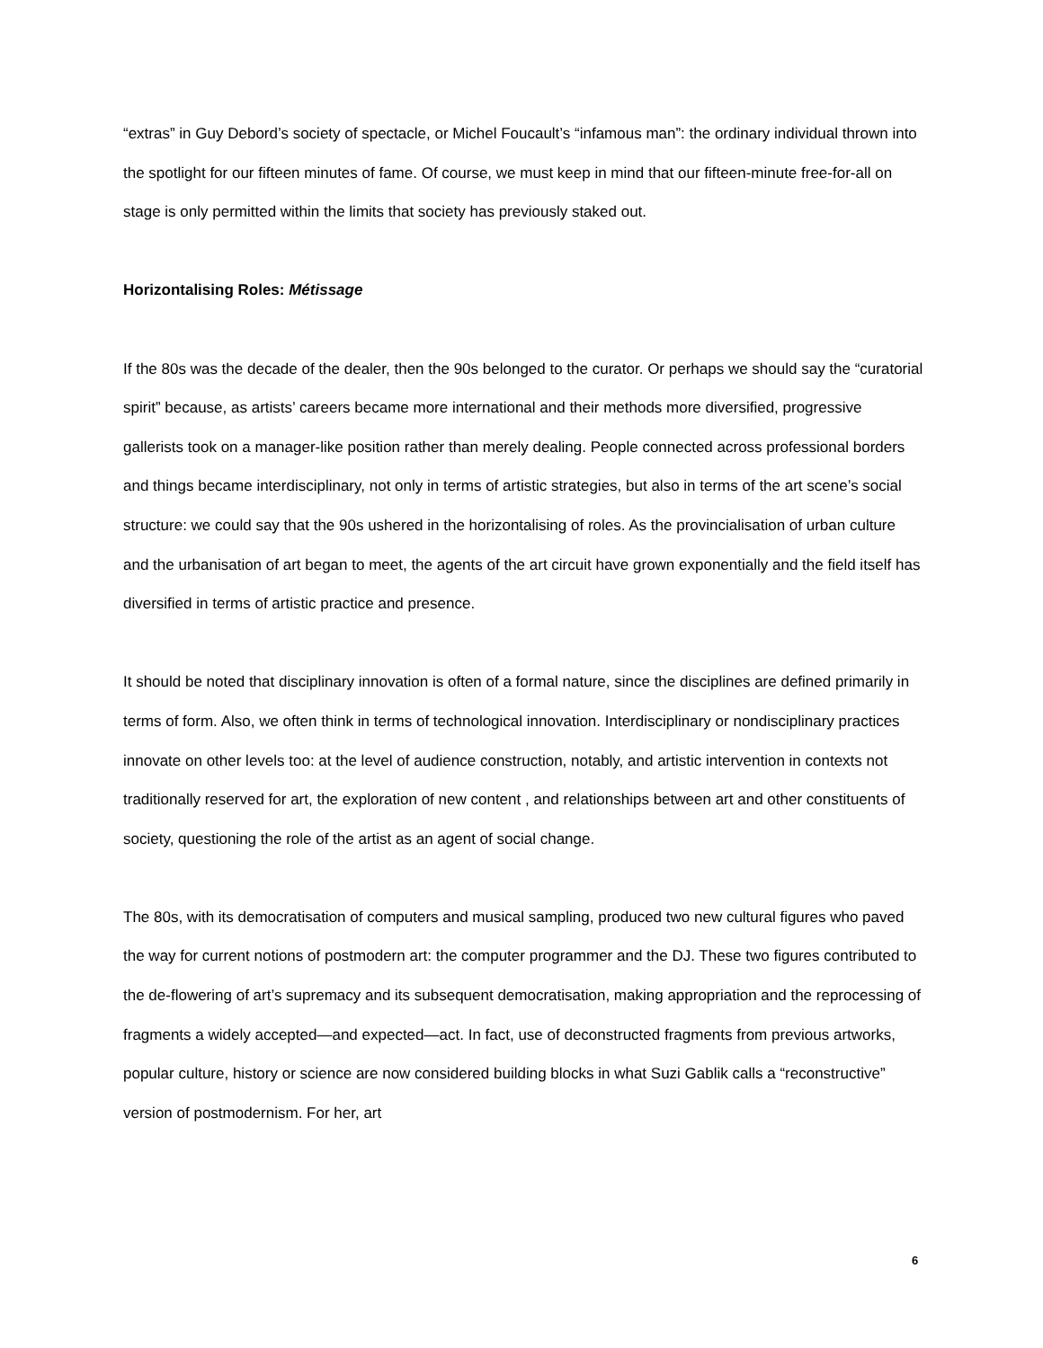“extras” in Guy Debord’s society of spectacle, or Michel Foucault’s “infamous man”: the ordinary individual thrown into the spotlight for our fifteen minutes of fame. Of course, we must keep in mind that our fifteen-minute free-for-all on stage is only permitted within the limits that society has previously staked out.
Horizontalising Roles: Métissage
If the 80s was the decade of the dealer, then the 90s belonged to the curator. Or perhaps we should say the “curatorial spirit” because, as artists’ careers became more international and their methods more diversified, progressive gallerists took on a manager-like position rather than merely dealing. People connected across professional borders and things became interdisciplinary, not only in terms of artistic strategies, but also in terms of the art scene’s social structure: we could say that the 90s ushered in the horizontalising of roles. As the provincialisation of urban culture and the urbanisation of art began to meet, the agents of the art circuit have grown exponentially and the field itself has diversified in terms of artistic practice and presence.
It should be noted that disciplinary innovation is often of a formal nature, since the disciplines are defined primarily in terms of form. Also, we often think in terms of technological innovation. Interdisciplinary or nondisciplinary practices innovate on other levels too: at the level of audience construction, notably, and artistic intervention in contexts not traditionally reserved for art, the exploration of new content , and relationships between art and other constituents of society, questioning the role of the artist as an agent of social change.
The 80s, with its democratisation of computers and musical sampling, produced two new cultural figures who paved the way for current notions of postmodern art: the computer programmer and the DJ. These two figures contributed to the de-flowering of art’s supremacy and its subsequent democratisation, making appropriation and the reprocessing of fragments a widely accepted—and expected—act. In fact, use of deconstructed fragments from previous artworks, popular culture, history or science are now considered building blocks in what Suzi Gablik calls a “reconstructive” version of postmodernism. For her, art
6